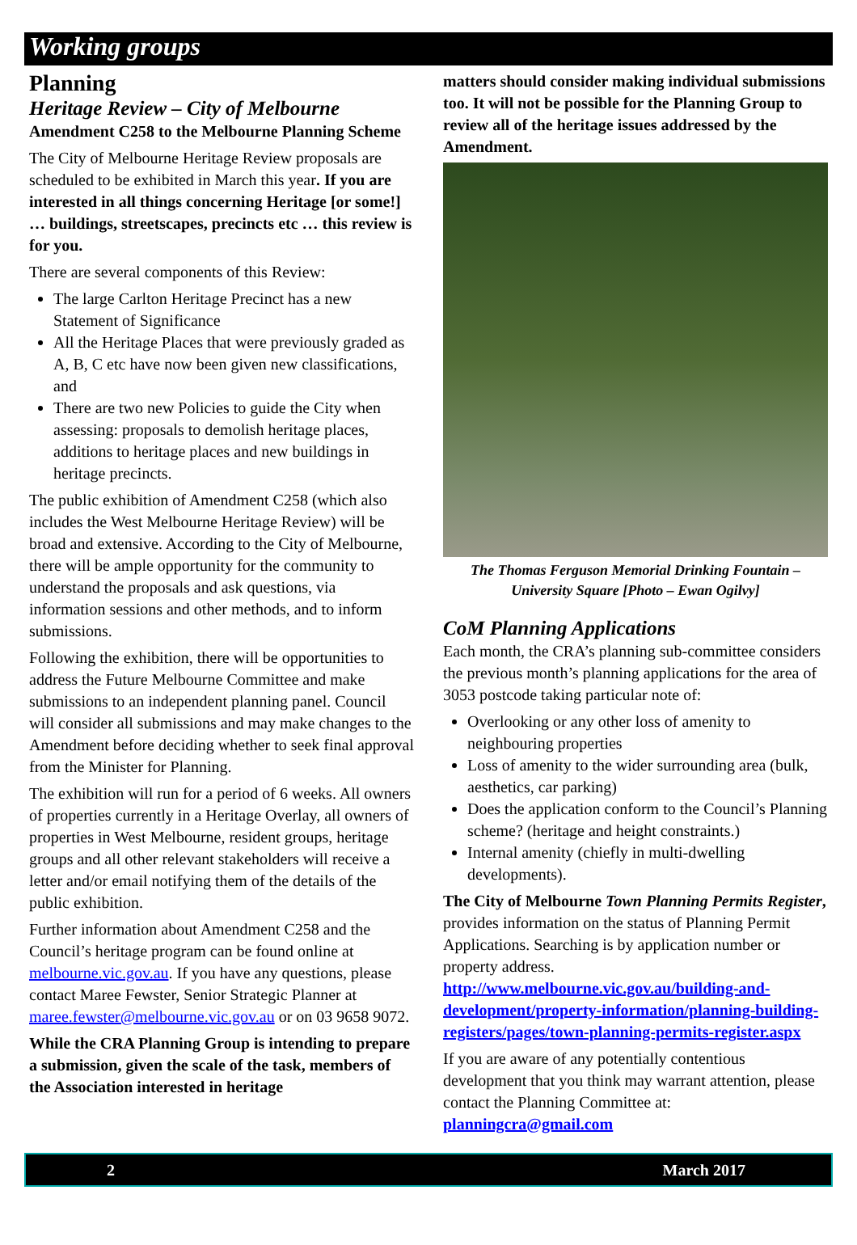Working groups
Planning
Heritage Review – City of Melbourne
Amendment C258 to the Melbourne Planning Scheme
The City of Melbourne Heritage Review proposals are scheduled to be exhibited in March this year. If you are interested in all things concerning Heritage [or some!] … buildings, streetscapes, precincts etc … this review is for you.
There are several components of this Review:
The large Carlton Heritage Precinct has a new Statement of Significance
All the Heritage Places that were previously graded as A, B, C etc have now been given new classifications, and
There are two new Policies to guide the City when assessing: proposals to demolish heritage places, additions to heritage places and new buildings in heritage precincts.
The public exhibition of Amendment C258 (which also includes the West Melbourne Heritage Review) will be broad and extensive. According to the City of Melbourne, there will be ample opportunity for the community to understand the proposals and ask questions, via information sessions and other methods, and to inform submissions.
Following the exhibition, there will be opportunities to address the Future Melbourne Committee and make submissions to an independent planning panel. Council will consider all submissions and may make changes to the Amendment before deciding whether to seek final approval from the Minister for Planning.
The exhibition will run for a period of 6 weeks. All owners of properties currently in a Heritage Overlay, all owners of properties in West Melbourne, resident groups, heritage groups and all other relevant stakeholders will receive a letter and/or email notifying them of the details of the public exhibition.
Further information about Amendment C258 and the Council’s heritage program can be found online at melbourne.vic.gov.au. If you have any questions, please contact Maree Fewster, Senior Strategic Planner at maree.fewster@melbourne.vic.gov.au or on 03 9658 9072.
While the CRA Planning Group is intending to prepare a submission, given the scale of the task, members of the Association interested in heritage
matters should consider making individual submissions too. It will not be possible for the Planning Group to review all of the heritage issues addressed by the Amendment.
The Thomas Ferguson Memorial Drinking Fountain – University Square [Photo – Ewan Ogilvy]
CoM Planning Applications
Each month, the CRA’s planning sub-committee considers the previous month’s planning applications for the area of 3053 postcode taking particular note of:
Overlooking or any other loss of amenity to neighbouring properties
Loss of amenity to the wider surrounding area (bulk, aesthetics, car parking)
Does the application conform to the Council’s Planning scheme? (heritage and height constraints.)
Internal amenity (chiefly in multi-dwelling developments).
The City of Melbourne Town Planning Permits Register, provides information on the status of Planning Permit Applications. Searching is by application number or property address. http://www.melbourne.vic.gov.au/building-and-development/property-information/planning-building-registers/pages/town-planning-permits-register.aspx
If you are aware of any potentially contentious development that you think may warrant attention, please contact the Planning Committee at: planningcra@gmail.com
2 March 2017